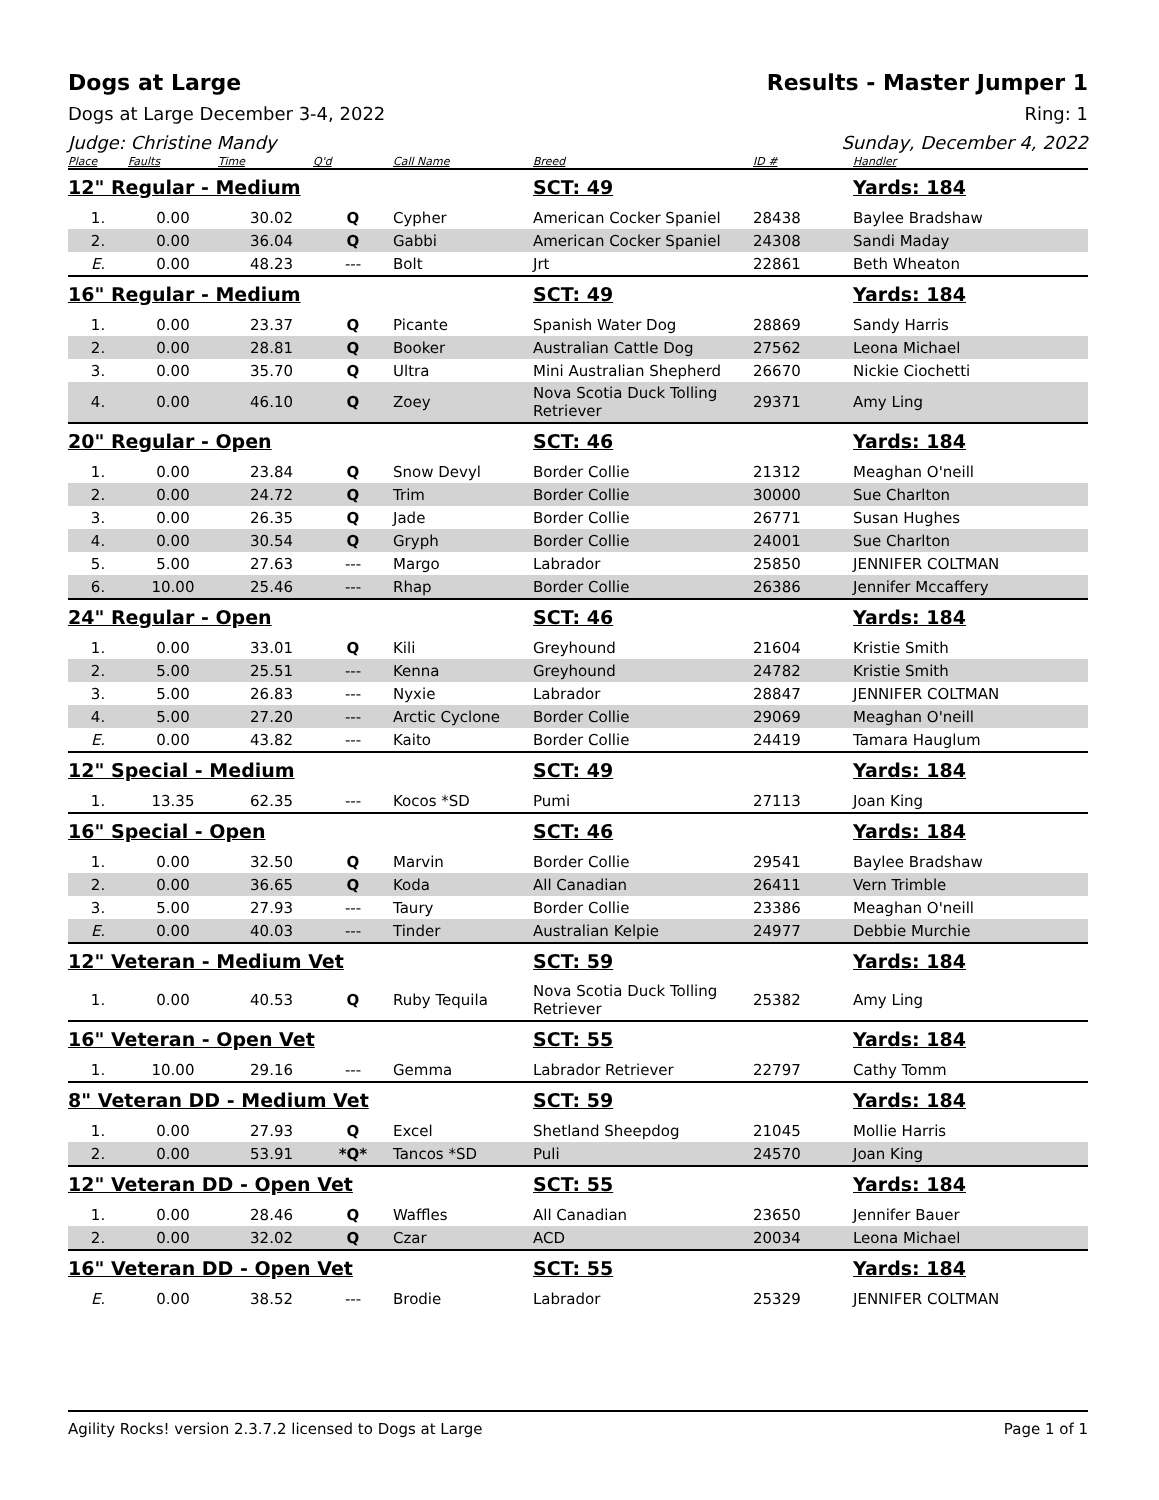Dogs at Large Results - Master Jumper 1
Dogs at Large December 3-4, 2022 Ring: 1
Judge: Christine Mandy Sunday, December 4, 2022
| Place | Faults | Time | Q'd | Call Name | Breed | ID # | Handler |
| --- | --- | --- | --- | --- | --- | --- | --- |
| 12" Regular - Medium | | | | | SCT: 49 | | Yards: 184 |
| 1. | 0.00 | 30.02 | Q | Cypher | American Cocker Spaniel | 28438 | Baylee Bradshaw |
| 2. | 0.00 | 36.04 | Q | Gabbi | American Cocker Spaniel | 24308 | Sandi Maday |
| E. | 0.00 | 48.23 | --- | Bolt | Jrt | 22861 | Beth Wheaton |
| 16" Regular - Medium | | | | | SCT: 49 | | Yards: 184 |
| 1. | 0.00 | 23.37 | Q | Picante | Spanish Water Dog | 28869 | Sandy Harris |
| 2. | 0.00 | 28.81 | Q | Booker | Australian Cattle Dog | 27562 | Leona Michael |
| 3. | 0.00 | 35.70 | Q | Ultra | Mini Australian Shepherd | 26670 | Nickie Ciochetti |
| 4. | 0.00 | 46.10 | Q | Zoey | Nova Scotia Duck Tolling Retriever | 29371 | Amy Ling |
| 20" Regular - Open | | | | | SCT: 46 | | Yards: 184 |
| 1. | 0.00 | 23.84 | Q | Snow Devyl | Border Collie | 21312 | Meaghan O'neill |
| 2. | 0.00 | 24.72 | Q | Trim | Border Collie | 30000 | Sue Charlton |
| 3. | 0.00 | 26.35 | Q | Jade | Border Collie | 26771 | Susan Hughes |
| 4. | 0.00 | 30.54 | Q | Gryph | Border Collie | 24001 | Sue Charlton |
| 5. | 5.00 | 27.63 | --- | Margo | Labrador | 25850 | JENNIFER COLTMAN |
| 6. | 10.00 | 25.46 | --- | Rhap | Border Collie | 26386 | Jennifer Mccaffery |
| 24" Regular - Open | | | | | SCT: 46 | | Yards: 184 |
| 1. | 0.00 | 33.01 | Q | Kili | Greyhound | 21604 | Kristie Smith |
| 2. | 5.00 | 25.51 | --- | Kenna | Greyhound | 24782 | Kristie Smith |
| 3. | 5.00 | 26.83 | --- | Nyxie | Labrador | 28847 | JENNIFER COLTMAN |
| 4. | 5.00 | 27.20 | --- | Arctic Cyclone | Border Collie | 29069 | Meaghan O'neill |
| E. | 0.00 | 43.82 | --- | Kaito | Border Collie | 24419 | Tamara Hauglum |
| 12" Special - Medium | | | | | SCT: 49 | | Yards: 184 |
| 1. | 13.35 | 62.35 | --- | Kocos *SD | Pumi | 27113 | Joan King |
| 16" Special - Open | | | | | SCT: 46 | | Yards: 184 |
| 1. | 0.00 | 32.50 | Q | Marvin | Border Collie | 29541 | Baylee Bradshaw |
| 2. | 0.00 | 36.65 | Q | Koda | All Canadian | 26411 | Vern Trimble |
| 3. | 5.00 | 27.93 | --- | Taury | Border Collie | 23386 | Meaghan O'neill |
| E. | 0.00 | 40.03 | --- | Tinder | Australian Kelpie | 24977 | Debbie Murchie |
| 12" Veteran - Medium Vet | | | | | SCT: 59 | | Yards: 184 |
| 1. | 0.00 | 40.53 | Q | Ruby Tequila | Nova Scotia Duck Tolling Retriever | 25382 | Amy Ling |
| 16" Veteran - Open Vet | | | | | SCT: 55 | | Yards: 184 |
| 1. | 10.00 | 29.16 | --- | Gemma | Labrador Retriever | 22797 | Cathy Tomm |
| 8" Veteran DD - Medium Vet | | | | | SCT: 59 | | Yards: 184 |
| 1. | 0.00 | 27.93 | Q | Excel | Shetland Sheepdog | 21045 | Mollie Harris |
| 2. | 0.00 | 53.91 | *Q* | Tancos *SD | Puli | 24570 | Joan King |
| 12" Veteran DD - Open Vet | | | | | SCT: 55 | | Yards: 184 |
| 1. | 0.00 | 28.46 | Q | Waffles | All Canadian | 23650 | Jennifer Bauer |
| 2. | 0.00 | 32.02 | Q | Czar | ACD | 20034 | Leona Michael |
| 16" Veteran DD - Open Vet | | | | | SCT: 55 | | Yards: 184 |
| E. | 0.00 | 38.52 | --- | Brodie | Labrador | 25329 | JENNIFER COLTMAN |
Agility Rocks! version 2.3.7.2 licensed to Dogs at Large Page 1 of 1